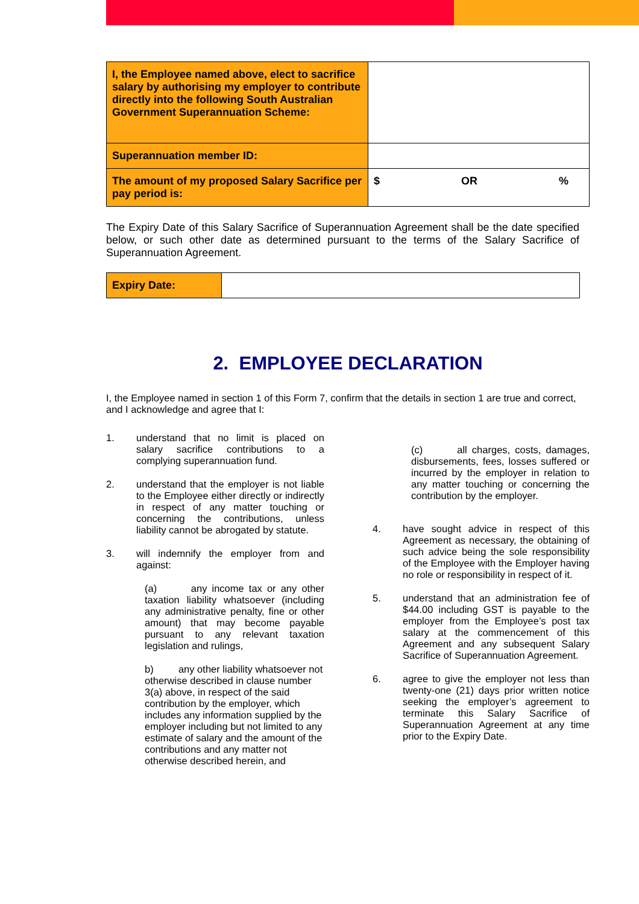| I, the Employee named above, elect to sacrifice salary by authorising my employer to contribute directly into the following South Australian Government Superannuation Scheme: | |
| Superannuation member ID: | |
| The amount of my proposed Salary Sacrifice per pay period is: | $ OR % |
The Expiry Date of this Salary Sacrifice of Superannuation Agreement shall be the date specified below, or such other date as determined pursuant to the terms of the Salary Sacrifice of Superannuation Agreement.
| Expiry Date: | |
2. EMPLOYEE DECLARATION
I, the Employee named in section 1 of this Form 7, confirm that the details in section 1 are true and correct, and I acknowledge and agree that I:
1. understand that no limit is placed on salary sacrifice contributions to a complying superannuation fund.
2. understand that the employer is not liable to the Employee either directly or indirectly in respect of any matter touching or concerning the contributions, unless liability cannot be abrogated by statute.
3. will indemnify the employer from and against:
(a) any income tax or any other taxation liability whatsoever (including any administrative penalty, fine or other amount) that may become payable pursuant to any relevant taxation legislation and rulings,
b) any other liability whatsoever not otherwise described in clause number 3(a) above, in respect of the said contribution by the employer, which includes any information supplied by the employer including but not limited to any estimate of salary and the amount of the contributions and any matter not otherwise described herein, and
(c) all charges, costs, damages, disbursements, fees, losses suffered or incurred by the employer in relation to any matter touching or concerning the contribution by the employer.
4. have sought advice in respect of this Agreement as necessary, the obtaining of such advice being the sole responsibility of the Employee with the Employer having no role or responsibility in respect of it.
5. understand that an administration fee of $44.00 including GST is payable to the employer from the Employee’s post tax salary at the commencement of this Agreement and any subsequent Salary Sacrifice of Superannuation Agreement.
6. agree to give the employer not less than twenty-one (21) days prior written notice seeking the employer’s agreement to terminate this Salary Sacrifice of Superannuation Agreement at any time prior to the Expiry Date.